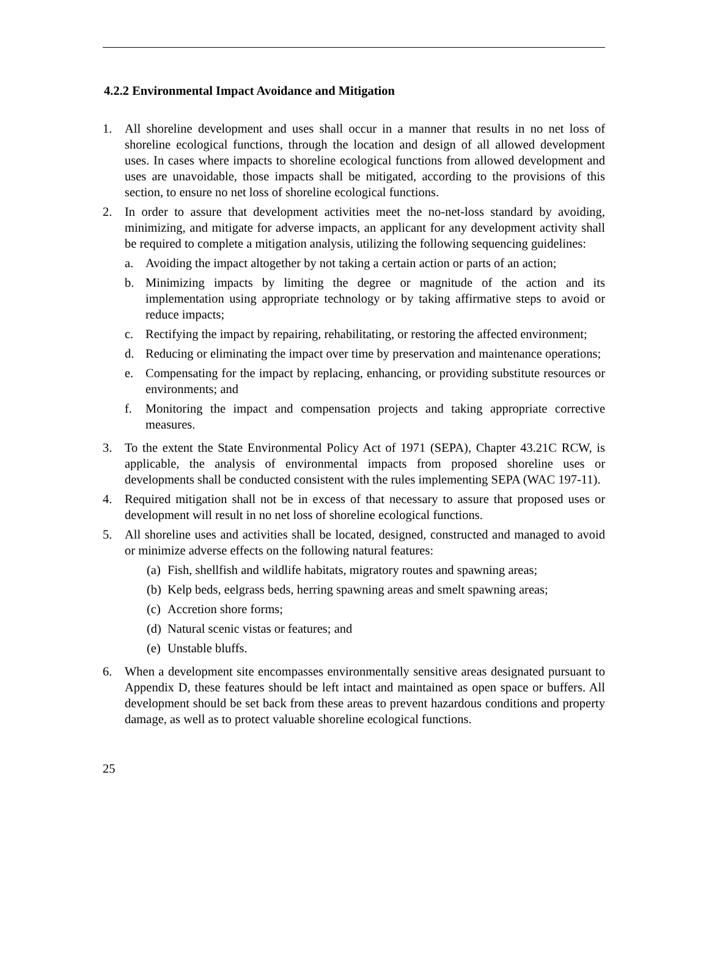4.2.2 Environmental Impact Avoidance and Mitigation
1. All shoreline development and uses shall occur in a manner that results in no net loss of shoreline ecological functions, through the location and design of all allowed development uses. In cases where impacts to shoreline ecological functions from allowed development and uses are unavoidable, those impacts shall be mitigated, according to the provisions of this section, to ensure no net loss of shoreline ecological functions.
2. In order to assure that development activities meet the no-net-loss standard by avoiding, minimizing, and mitigate for adverse impacts, an applicant for any development activity shall be required to complete a mitigation analysis, utilizing the following sequencing guidelines:
a. Avoiding the impact altogether by not taking a certain action or parts of an action;
b. Minimizing impacts by limiting the degree or magnitude of the action and its implementation using appropriate technology or by taking affirmative steps to avoid or reduce impacts;
c. Rectifying the impact by repairing, rehabilitating, or restoring the affected environment;
d. Reducing or eliminating the impact over time by preservation and maintenance operations;
e. Compensating for the impact by replacing, enhancing, or providing substitute resources or environments; and
f. Monitoring the impact and compensation projects and taking appropriate corrective measures.
3. To the extent the State Environmental Policy Act of 1971 (SEPA), Chapter 43.21C RCW, is applicable, the analysis of environmental impacts from proposed shoreline uses or developments shall be conducted consistent with the rules implementing SEPA (WAC 197-11).
4. Required mitigation shall not be in excess of that necessary to assure that proposed uses or development will result in no net loss of shoreline ecological functions.
5. All shoreline uses and activities shall be located, designed, constructed and managed to avoid or minimize adverse effects on the following natural features:
(a)
Fish, shellfish and wildlife habitats, migratory routes and spawning areas;
(b)
Kelp beds, eelgrass beds, herring spawning areas and smelt spawning areas;
(c)
Accretion shore forms;
(d)
Natural scenic vistas or features; and
(e)
Unstable bluffs.
6. When a development site encompasses environmentally sensitive areas designated pursuant to Appendix D, these features should be left intact and maintained as open space or buffers. All development should be set back from these areas to prevent hazardous conditions and property damage, as well as to protect valuable shoreline ecological functions.
25